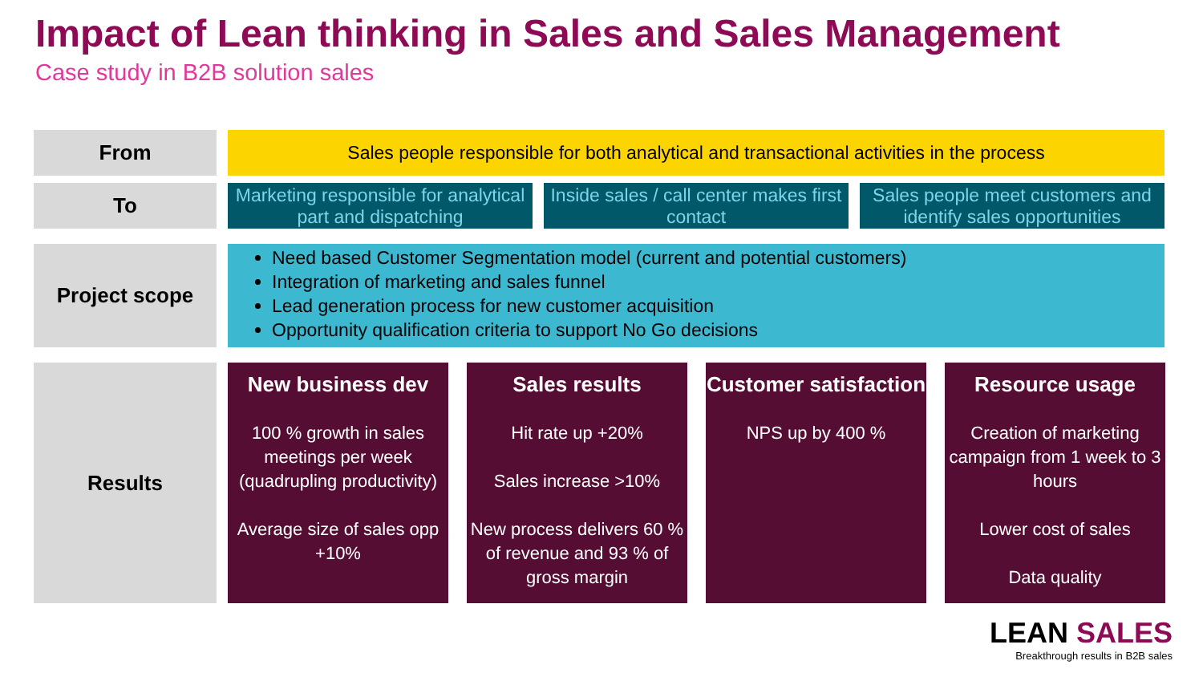Impact of Lean thinking in Sales and Sales Management
Case study in B2B solution sales
From Sales people responsible for both analytical and transactional activities in the process
To Marketing responsible for analytical part and dispatching
Inside sales / call center makes first contact
Sales people meet customers and identify sales opportunities
Project scope
Need based Customer Segmentation model (current and potential customers)
Integration of marketing and sales funnel
Lead generation process for new customer acquisition
Opportunity qualification criteria to support No Go decisions
Results
New business dev
100 % growth in sales meetings per week (quadrupling productivity)
Average size of sales opp +10%
Sales results
Hit rate up +20%
Sales increase >10%
New process delivers 60 % of revenue and 93 % of gross margin
Customer satisfaction
NPS up by 400 %
Resource usage
Creation of marketing campaign from 1 week to 3 hours
Lower cost of sales
Data quality
LEAN SALES
Breakthrough results in B2B sales